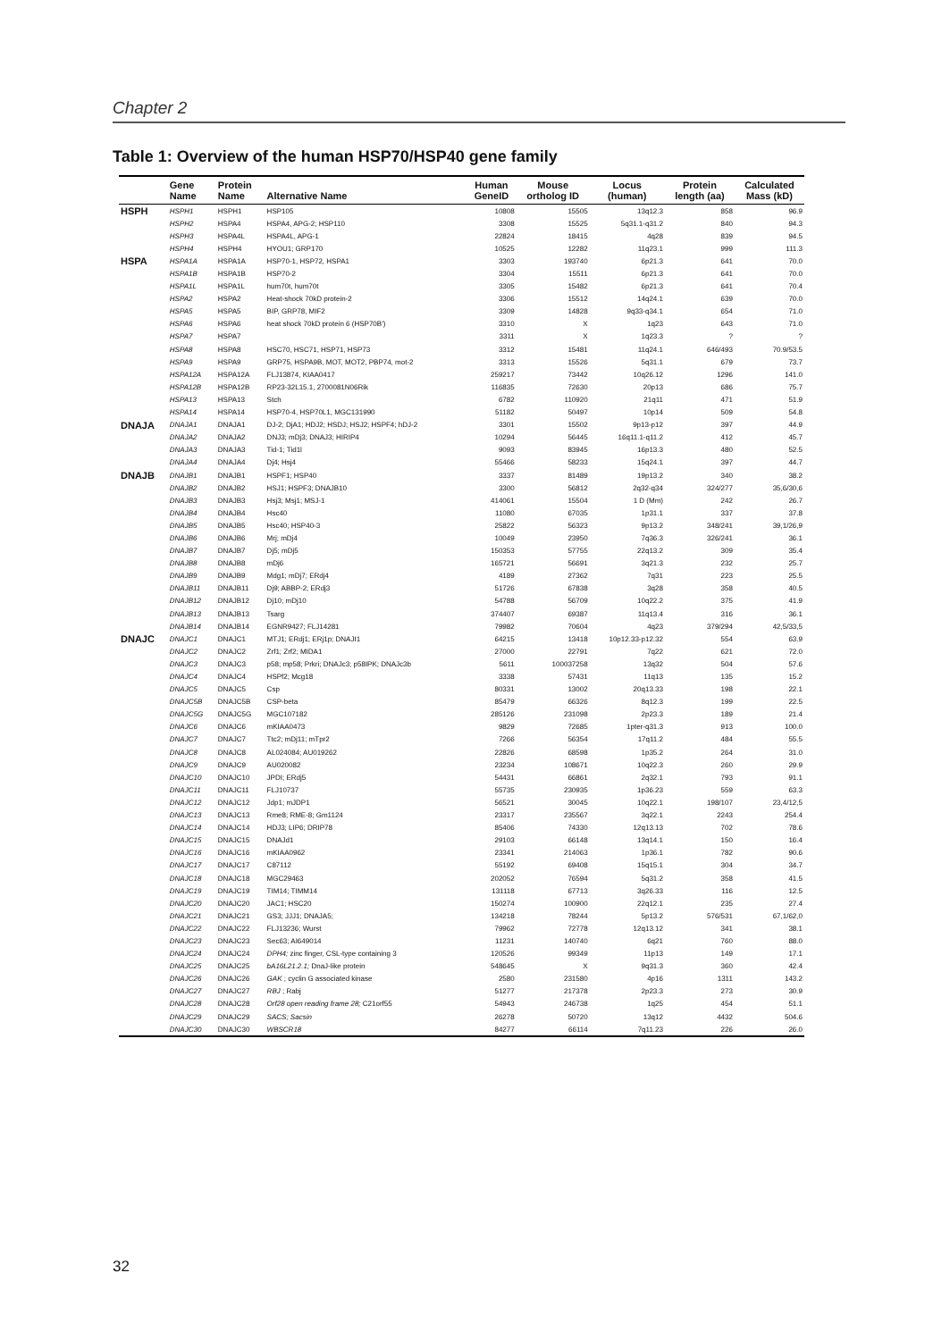Chapter 2
Table 1: Overview of the human HSP70/HSP40 gene family
| | Gene Name | Protein Name | Alternative Name | Human GeneID | Mouse ortholog ID | Locus (human) | Protein length (aa) | Calculated Mass (kD) |
| --- | --- | --- | --- | --- | --- | --- | --- | --- |
| HSPH | HSPH1 | HSPH1 | HSP105 | 10808 | 15505 | 13q12.3 | 858 | 96.9 |
| | HSPH2 | HSPA4 | HSPA4, APG-2; HSP110 | 3308 | 15525 | 5q31.1-q31.2 | 840 | 94.3 |
| | HSPH3 | HSPA4L | HSPA4L, APG-1 | 22824 | 18415 | 4q28 | 839 | 94.5 |
| | HSPH4 | HSPH4 | HYOU1; GRP170 | 10525 | 12282 | 11q23.1 | 999 | 111.3 |
| HSPA | HSPA1A | HSPA1A | HSP70-1, HSP72, HSPA1 | 3303 | 193740 | 6p21.3 | 641 | 70.0 |
| | HSPA1B | HSPA1B | HSP70-2 | 3304 | 15511 | 6p21.3 | 641 | 70.0 |
| | HSPA1L | HSPA1L | hum70t, hum70t | 3305 | 15482 | 6p21.3 | 641 | 70.4 |
| | HSPA2 | HSPA2 | Heat-shock 70kD protein-2 | 3306 | 15512 | 14q24.1 | 639 | 70.0 |
| | HSPA5 | HSPA5 | BIP, GRP78, MIF2 | 3309 | 14828 | 9q33-q34.1 | 654 | 71.0 |
| | HSPA6 | HSPA6 | heat shock 70kD protein 6 (HSP70B') | 3310 | X | 1q23 | 643 | 71.0 |
| | HSPA7 | HSPA7 | | 3311 | X | 1q23.3 | ? | ? |
| | HSPA8 | HSPA8 | HSC70, HSC71, HSP71, HSP73 | 3312 | 15481 | 11q24.1 | 646/493 | 70.9/53.5 |
| | HSPA9 | HSPA9 | GRP75, HSPA9B, MOT, MOT2, PBP74, mot-2 | 3313 | 15526 | 5q31.1 | 679 | 73.7 |
| | HSPA12A | HSPA12A | FLJ13874, KIAA0417 | 259217 | 73442 | 10q26.12 | 1296 | 141.0 |
| | HSPA12B | HSPA12B | RP23-32L15.1, 2700081N06Rik | 116835 | 72630 | 20p13 | 686 | 75.7 |
| | HSPA13 | HSPA13 | Stch | 6782 | 110920 | 21q11 | 471 | 51.9 |
| | HSPA14 | HSPA14 | HSP70-4, HSP70L1, MGC131990 | 51182 | 50497 | 10p14 | 509 | 54.8 |
| DNAJA | DNAJA1 | DNAJA1 | DJ-2; DjA1; HDJ2; HSDJ; HSJ2; HSPF4; hDJ-2 | 3301 | 15502 | 9p13-p12 | 397 | 44.9 |
| | DNAJA2 | DNAJA2 | DNJ3; mDj3; DNAJ3; HIRIP4 | 10294 | 56445 | 16q11.1-q11.2 | 412 | 45.7 |
| | DNAJA3 | DNAJA3 | Tid-1; Tid1l | 9093 | 83945 | 16p13.3 | 480 | 52.5 |
| | DNAJA4 | DNAJA4 | Dj4; Hsj4 | 55466 | 58233 | 15q24.1 | 397 | 44.7 |
| DNAJB | DNAJB1 | DNAJB1 | HSPF1; HSP40 | 3337 | 81489 | 19p13.2 | 340 | 38.2 |
| | DNAJB2 | DNAJB2 | HSJ1; HSPF3; DNAJB10 | 3300 | 56812 | 2q32-q34 | 324/277 | 35,6/30,6 |
| | DNAJB3 | DNAJB3 | Hsj3; Msj1; MSJ-1 | 414061 | 15504 | 1 D (Mm) | 242 | 26.7 |
| | DNAJB4 | DNAJB4 | Hsc40 | 11080 | 67035 | 1p31.1 | 337 | 37.8 |
| | DNAJB5 | DNAJB5 | Hsc40; HSP40-3 | 25822 | 56323 | 9p13.2 | 348/241 | 39,1/26,9 |
| | DNAJB6 | DNAJB6 | Mrj; mDj4 | 10049 | 23950 | 7q36.3 | 326/241 | 36.1 |
| | DNAJB7 | DNAJB7 | Dj5; mDj5 | 150353 | 57755 | 22q13.2 | 309 | 35.4 |
| | DNAJB8 | DNAJB8 | mDj6 | 165721 | 56691 | 3q21.3 | 232 | 25.7 |
| | DNAJB9 | DNAJB9 | Mdg1; mDj7; ERdj4 | 4189 | 27362 | 7q31 | 223 | 25.5 |
| | DNAJB11 | DNAJB11 | Dj9; ABBP-2; ERdj3 | 51726 | 67838 | 3q28 | 358 | 40.5 |
| | DNAJB12 | DNAJB12 | Dj10; mDj10 | 54788 | 56709 | 10q22.2 | 375 | 41.9 |
| | DNAJB13 | DNAJB13 | Tsarg | 374407 | 69387 | 11q13.4 | 316 | 36.1 |
| | DNAJB14 | DNAJB14 | EGNR9427; FLJ14281 | 79982 | 70604 | 4q23 | 379/294 | 42,5/33,5 |
| DNAJC | DNAJC1 | DNAJC1 | MTJ1; ERdj1; ERj1p; DNAJI1 | 64215 | 13418 | 10p12.33-p12.32 | 554 | 63.9 |
| | DNAJC2 | DNAJC2 | Zrf1; Zrf2; MIDA1 | 27000 | 22791 | 7q22 | 621 | 72.0 |
| | DNAJC3 | DNAJC3 | p58; mp58; Prkri; DNAJc3; p58IPK; DNAJc3b | 5611 | 100037258 | 13q32 | 504 | 57.6 |
| | DNAJC4 | DNAJC4 | HSPf2; Mcg18 | 3338 | 57431 | 11q13 | 135 | 15.2 |
| | DNAJC5 | DNAJC5 | Csp | 80331 | 13002 | 20q13.33 | 198 | 22.1 |
| | DNAJC5B | DNAJC5B | CSP-beta | 85479 | 66326 | 8q12.3 | 199 | 22.5 |
| | DNAJC5G | DNAJC5G | MGC107182 | 285126 | 231098 | 2p23.3 | 189 | 21.4 |
| | DNAJC6 | DNAJC6 | mKIAA0473 | 9829 | 72685 | 1pter-q31.3 | 913 | 100.0 |
| | DNAJC7 | DNAJC7 | Ttc2; mDj11; mTpr2 | 7266 | 56354 | 17q11.2 | 484 | 55.5 |
| | DNAJC8 | DNAJC8 | AL024084; AU019262 | 22826 | 68598 | 1p35.2 | 264 | 31.0 |
| | DNAJC9 | DNAJC9 | AU020082 | 23234 | 108671 | 10q22.3 | 260 | 29.9 |
| | DNAJC10 | DNAJC10 | JPDI; ERdj5 | 54431 | 66861 | 2q32.1 | 793 | 91.1 |
| | DNAJC11 | DNAJC11 | FLJ10737 | 55735 | 230935 | 1p36.23 | 559 | 63.3 |
| | DNAJC12 | DNAJC12 | Jdp1; mJDP1 | 56521 | 30045 | 10q22.1 | 198/107 | 23,4/12,5 |
| | DNAJC13 | DNAJC13 | Rme8; RME-8; Gm1124 | 23317 | 235567 | 3q22.1 | 2243 | 254.4 |
| | DNAJC14 | DNAJC14 | HDJ3; LIP6; DRIP78 | 85406 | 74330 | 12q13.13 | 702 | 78.6 |
| | DNAJC15 | DNAJC15 | DNAJd1 | 29103 | 66148 | 13q14.1 | 150 | 16.4 |
| | DNAJC16 | DNAJC16 | mKIAA0962 | 23341 | 214063 | 1p36.1 | 782 | 90.6 |
| | DNAJC17 | DNAJC17 | C87112 | 55192 | 69408 | 15q15.1 | 304 | 34.7 |
| | DNAJC18 | DNAJC18 | MGC29463 | 202052 | 76594 | 5q31.2 | 358 | 41.5 |
| | DNAJC19 | DNAJC19 | TIM14; TIMM14 | 131118 | 67713 | 3q26.33 | 116 | 12.5 |
| | DNAJC20 | DNAJC20 | JAC1; HSC20 | 150274 | 100900 | 22q12.1 | 235 | 27.4 |
| | DNAJC21 | DNAJC21 | GS3; JJJ1; DNAJA5; | 134218 | 78244 | 5p13.2 | 576/531 | 67,1/62,0 |
| | DNAJC22 | DNAJC22 | FLJ13236; Wurst | 79962 | 72778 | 12q13.12 | 341 | 38.1 |
| | DNAJC23 | DNAJC23 | Sec63; AI649014 | 11231 | 140740 | 6q21 | 760 | 88.0 |
| | DNAJC24 | DNAJC24 | DPH4; zinc finger, CSL-type containing 3 | 120526 | 99349 | 11p13 | 149 | 17.1 |
| | DNAJC25 | DNAJC25 | bA16L21.2.1; DnaJ-like protein | 548645 | X | 9q31.3 | 360 | 42.4 |
| | DNAJC26 | DNAJC26 | GAK ; cyclin G associated kinase | 2580 | 231580 | 4p16 | 1311 | 143.2 |
| | DNAJC27 | DNAJC27 | RBJ ; Rabj | 51277 | 217378 | 2p23.3 | 273 | 30.9 |
| | DNAJC28 | DNAJC28 | Orf28 open reading frame 28; C21orf55 | 54943 | 246738 | 1q25 | 454 | 51.1 |
| | DNAJC29 | DNAJC29 | SACS; Sacsin | 26278 | 50720 | 13q12 | 4432 | 504.6 |
| | DNAJC30 | DNAJC30 | WBSCR18 | 84277 | 66114 | 7q11.23 | 226 | 26.0 |
32